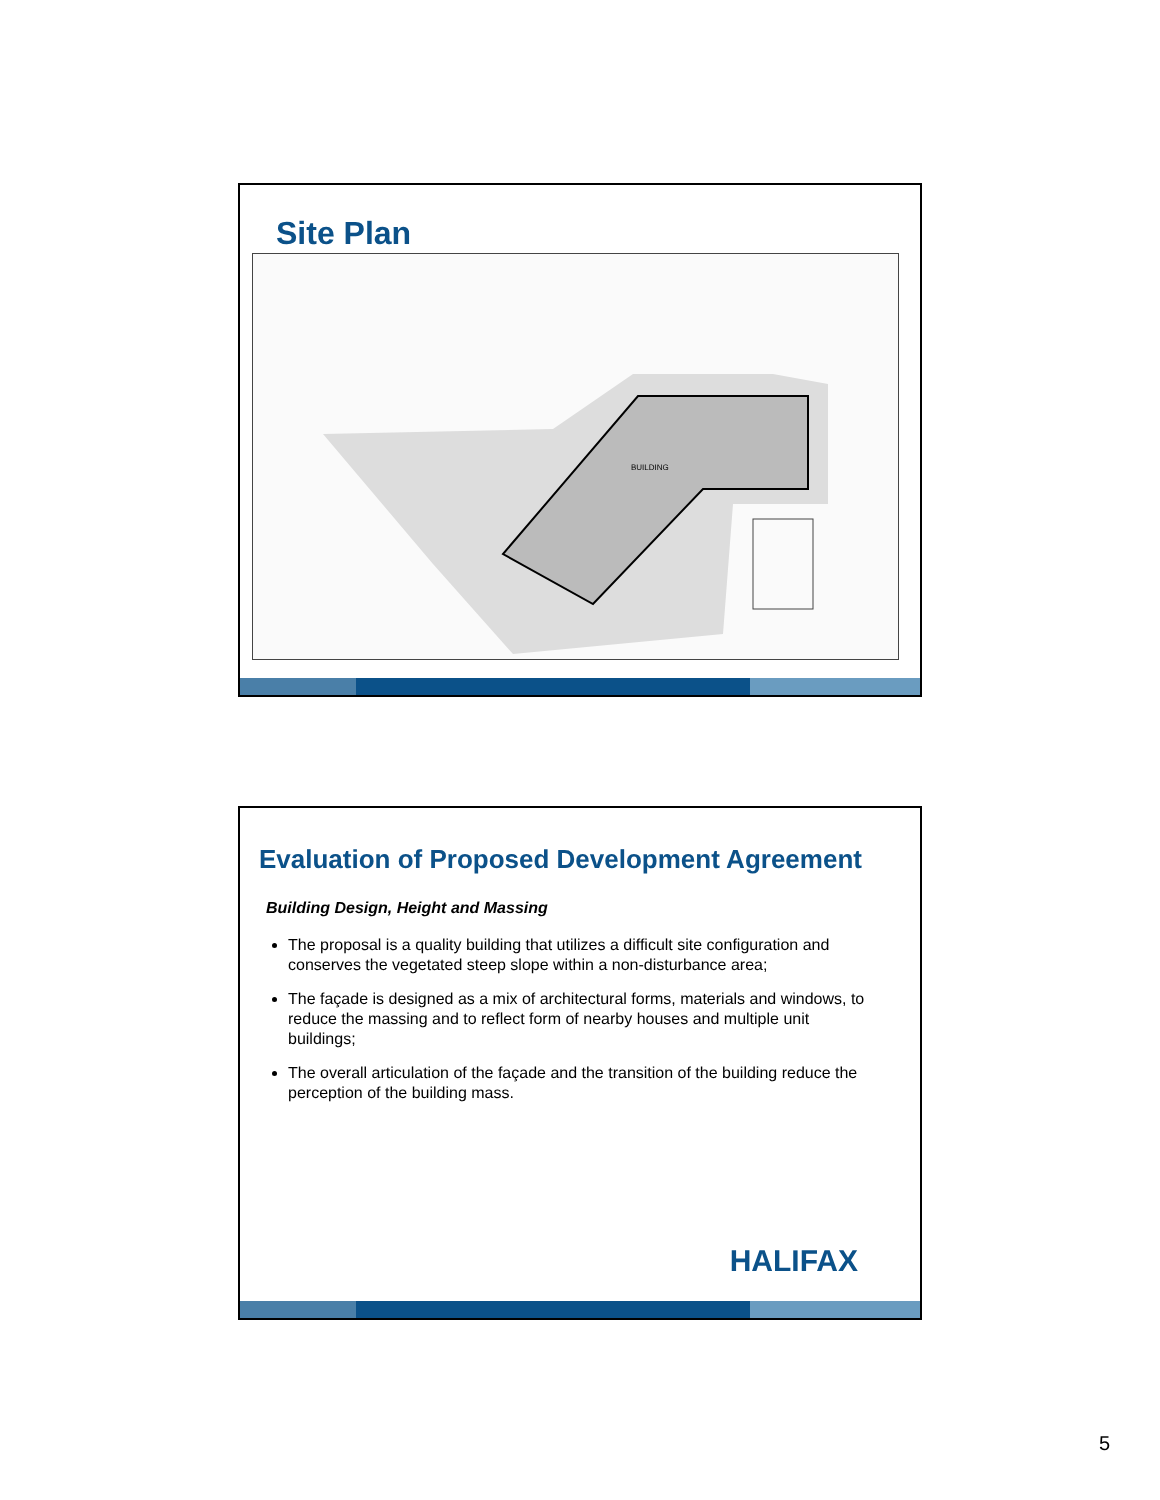Site Plan
BUILDING
Evaluation of Proposed Development Agreement
Building Design, Height and Massing
The proposal is a quality building that utilizes a difficult site configuration and conserves the vegetated steep slope within a non-disturbance area;
The façade is designed as a mix of architectural forms, materials and windows, to reduce the massing and to reflect form of nearby houses and multiple unit buildings;
The overall articulation of the façade and the transition of the building reduce the perception of the building mass.
HALIFAX
5